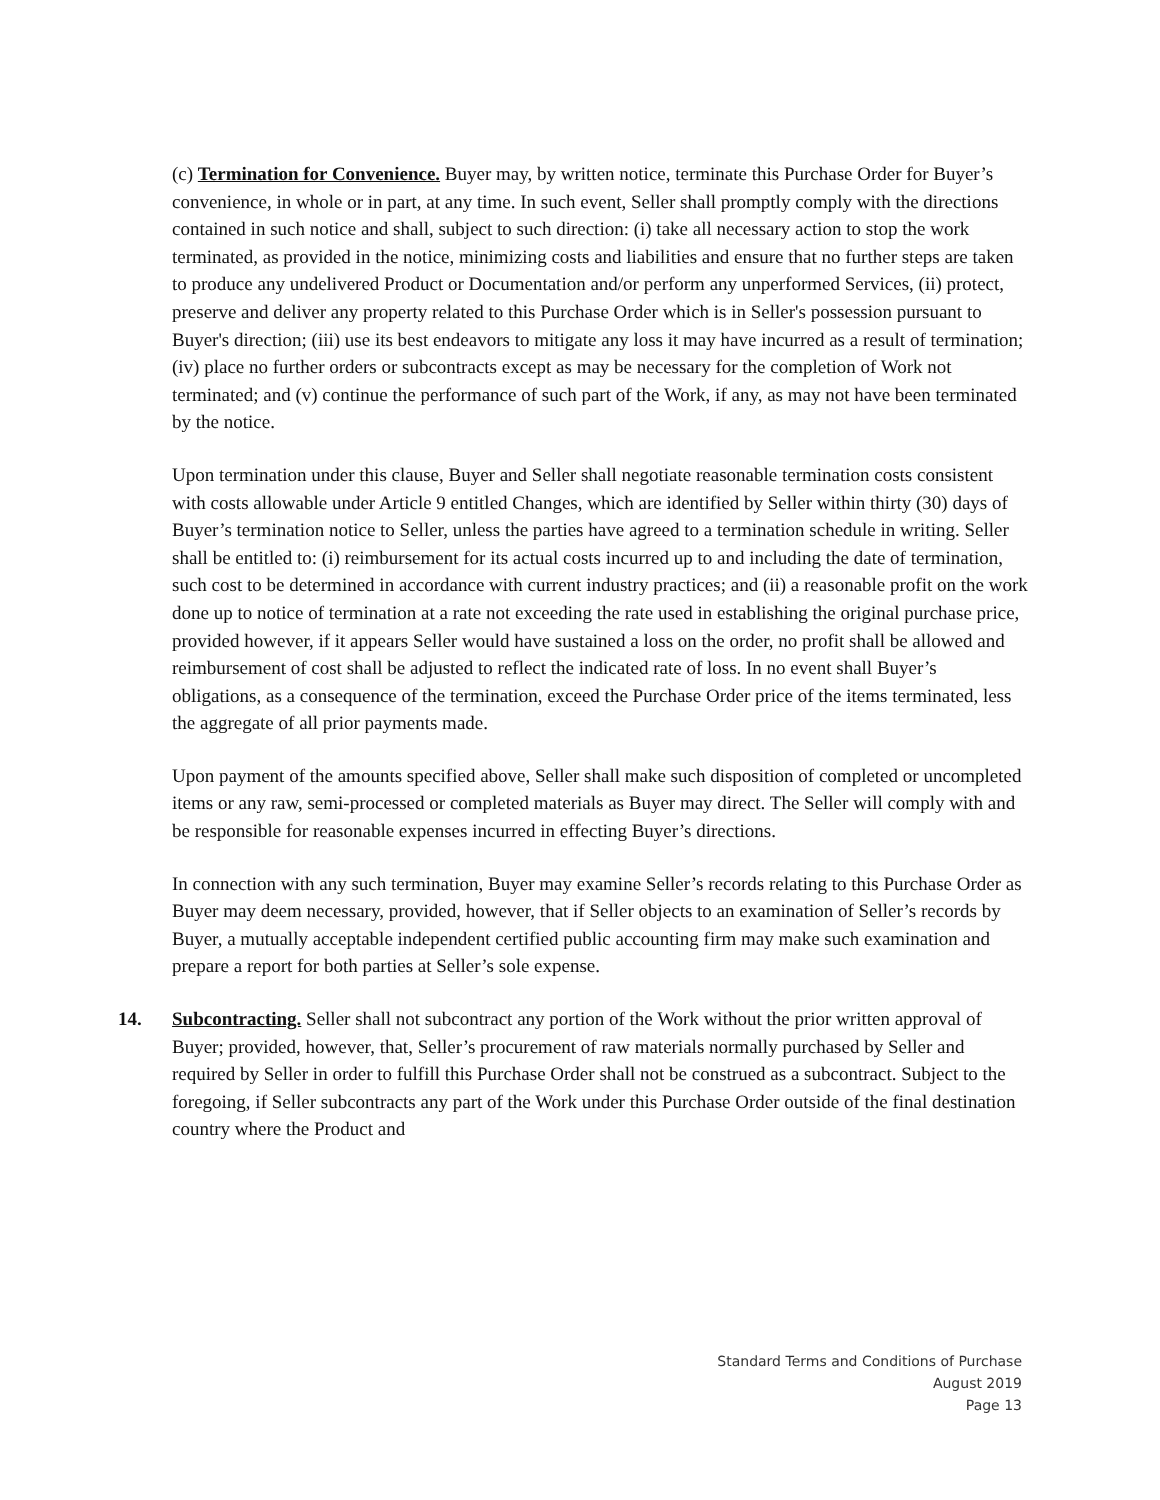(c) Termination for Convenience. Buyer may, by written notice, terminate this Purchase Order for Buyer’s convenience, in whole or in part, at any time. In such event, Seller shall promptly comply with the directions contained in such notice and shall, subject to such direction: (i) take all necessary action to stop the work terminated, as provided in the notice, minimizing costs and liabilities and ensure that no further steps are taken to produce any undelivered Product or Documentation and/or perform any unperformed Services, (ii) protect, preserve and deliver any property related to this Purchase Order which is in Seller's possession pursuant to Buyer's direction; (iii) use its best endeavors to mitigate any loss it may have incurred as a result of termination; (iv) place no further orders or subcontracts except as may be necessary for the completion of Work not terminated; and (v) continue the performance of such part of the Work, if any, as may not have been terminated by the notice.
Upon termination under this clause, Buyer and Seller shall negotiate reasonable termination costs consistent with costs allowable under Article 9 entitled Changes, which are identified by Seller within thirty (30) days of Buyer’s termination notice to Seller, unless the parties have agreed to a termination schedule in writing. Seller shall be entitled to: (i) reimbursement for its actual costs incurred up to and including the date of termination, such cost to be determined in accordance with current industry practices; and (ii) a reasonable profit on the work done up to notice of termination at a rate not exceeding the rate used in establishing the original purchase price, provided however, if it appears Seller would have sustained a loss on the order, no profit shall be allowed and reimbursement of cost shall be adjusted to reflect the indicated rate of loss. In no event shall Buyer’s obligations, as a consequence of the termination, exceed the Purchase Order price of the items terminated, less the aggregate of all prior payments made.
Upon payment of the amounts specified above, Seller shall make such disposition of completed or uncompleted items or any raw, semi-processed or completed materials as Buyer may direct. The Seller will comply with and be responsible for reasonable expenses incurred in effecting Buyer’s directions.
In connection with any such termination, Buyer may examine Seller’s records relating to this Purchase Order as Buyer may deem necessary, provided, however, that if Seller objects to an examination of Seller’s records by Buyer, a mutually acceptable independent certified public accounting firm may make such examination and prepare a report for both parties at Seller’s sole expense.
14. Subcontracting. Seller shall not subcontract any portion of the Work without the prior written approval of Buyer; provided, however, that, Seller’s procurement of raw materials normally purchased by Seller and required by Seller in order to fulfill this Purchase Order shall not be construed as a subcontract. Subject to the foregoing, if Seller subcontracts any part of the Work under this Purchase Order outside of the final destination country where the Product and
Standard Terms and Conditions of Purchase
August 2019
Page 13